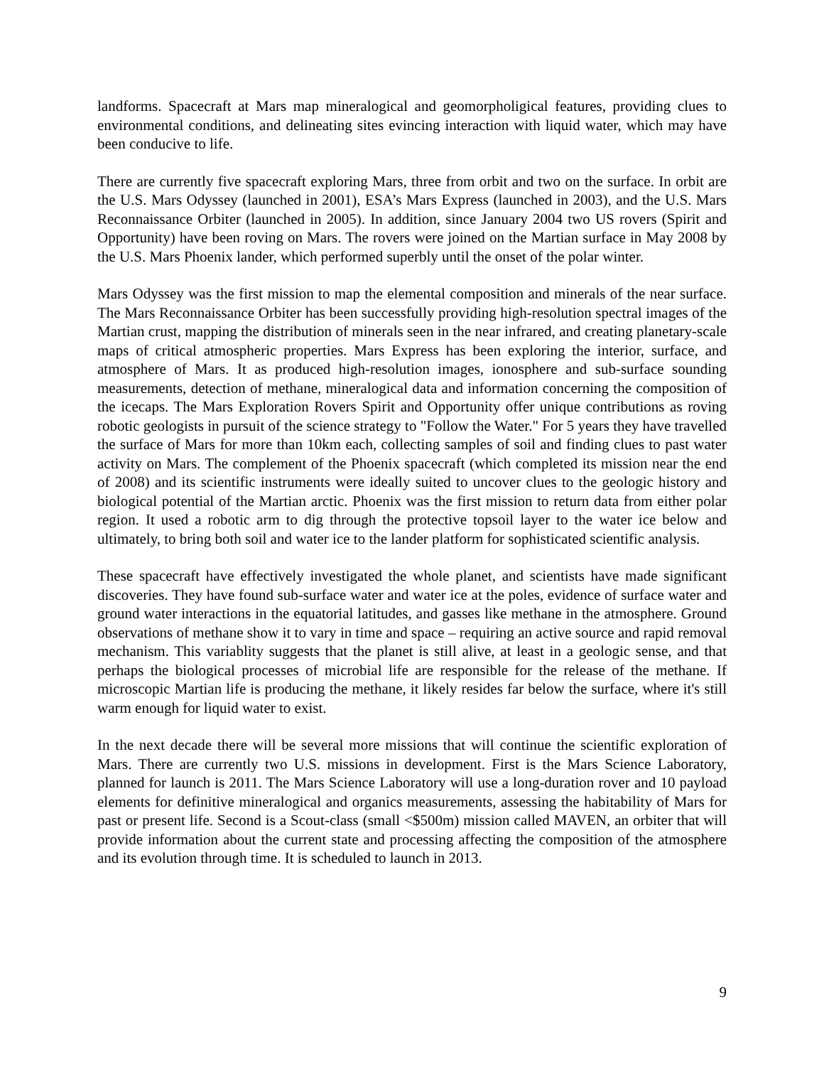landforms. Spacecraft at Mars map mineralogical and geomorpholigical features, providing clues to environmental conditions, and delineating sites evincing interaction with liquid water, which may have been conducive to life.
There are currently five spacecraft exploring Mars, three from orbit and two on the surface. In orbit are the U.S. Mars Odyssey (launched in 2001), ESA’s Mars Express (launched in 2003), and the U.S. Mars Reconnaissance Orbiter (launched in 2005). In addition, since January 2004 two US rovers (Spirit and Opportunity) have been roving on Mars. The rovers were joined on the Martian surface in May 2008 by the U.S. Mars Phoenix lander, which performed superbly until the onset of the polar winter.
Mars Odyssey was the first mission to map the elemental composition and minerals of the near surface. The Mars Reconnaissance Orbiter has been successfully providing high-resolution spectral images of the Martian crust, mapping the distribution of minerals seen in the near infrared, and creating planetary-scale maps of critical atmospheric properties. Mars Express has been exploring the interior, surface, and atmosphere of Mars. It as produced high-resolution images, ionosphere and sub-surface sounding measurements, detection of methane, mineralogical data and information concerning the composition of the icecaps. The Mars Exploration Rovers Spirit and Opportunity offer unique contributions as roving robotic geologists in pursuit of the science strategy to "Follow the Water." For 5 years they have travelled the surface of Mars for more than 10km each, collecting samples of soil and finding clues to past water activity on Mars. The complement of the Phoenix spacecraft (which completed its mission near the end of 2008) and its scientific instruments were ideally suited to uncover clues to the geologic history and biological potential of the Martian arctic. Phoenix was the first mission to return data from either polar region. It used a robotic arm to dig through the protective topsoil layer to the water ice below and ultimately, to bring both soil and water ice to the lander platform for sophisticated scientific analysis.
These spacecraft have effectively investigated the whole planet, and scientists have made significant discoveries. They have found sub-surface water and water ice at the poles, evidence of surface water and ground water interactions in the equatorial latitudes, and gasses like methane in the atmosphere. Ground observations of methane show it to vary in time and space – requiring an active source and rapid removal mechanism. This variablity suggests that the planet is still alive, at least in a geologic sense, and that perhaps the biological processes of microbial life are responsible for the release of the methane. If microscopic Martian life is producing the methane, it likely resides far below the surface, where it's still warm enough for liquid water to exist.
In the next decade there will be several more missions that will continue the scientific exploration of Mars. There are currently two U.S. missions in development. First is the Mars Science Laboratory, planned for launch is 2011. The Mars Science Laboratory will use a long-duration rover and 10 payload elements for definitive mineralogical and organics measurements, assessing the habitability of Mars for past or present life. Second is a Scout-class (small <$500m) mission called MAVEN, an orbiter that will provide information about the current state and processing affecting the composition of the atmosphere and its evolution through time. It is scheduled to launch in 2013.
9